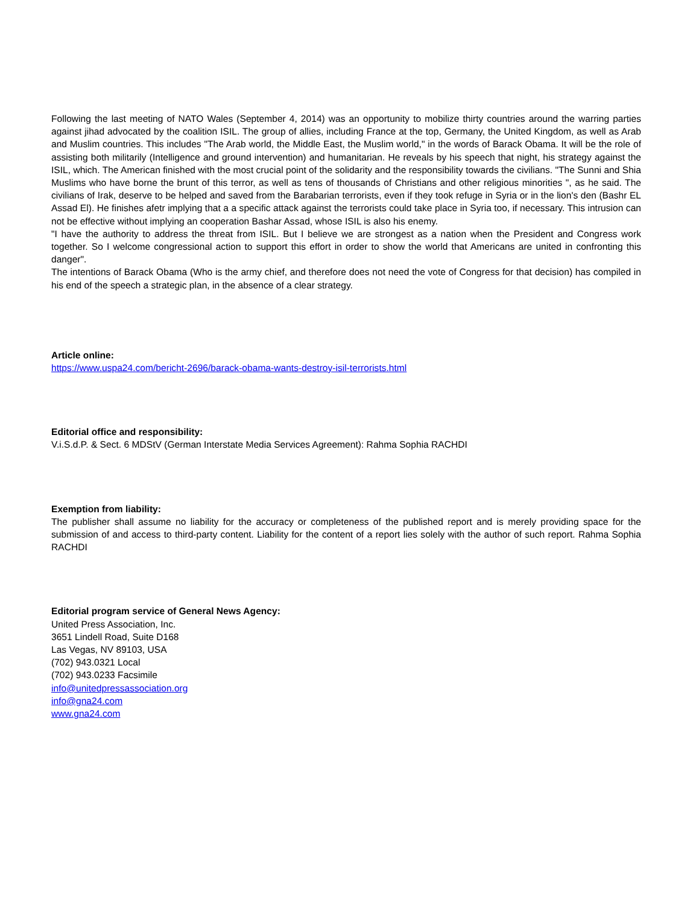Following the last meeting of NATO Wales (September 4, 2014) was an opportunity to mobilize thirty countries around the warring parties against jihad advocated by the coalition ISIL. The group of allies, including France at the top, Germany, the United Kingdom, as well as Arab and Muslim countries. This includes "The Arab world, the Middle East, the Muslim world," in the words of Barack Obama. It will be the role of assisting both militarily (Intelligence and ground intervention) and humanitarian. He reveals by his speech that night, his strategy against the ISIL, which. The American finished with the most crucial point of the solidarity and the responsibility towards the civilians. "The Sunni and Shia Muslims who have borne the brunt of this terror, as well as tens of thousands of Christians and other religious minorities ", as he said. The civilians of Irak, deserve to be helped and saved from the Barabarian terrorists, even if they took refuge in Syria or in the lion's den (Bashr EL Assad El). He finishes afetr implying that a a specific attack against the terrorists could take place in Syria too, if necessary. This intrusion can not be effective without implying an cooperation Bashar Assad, whose ISIL is also his enemy.
"I have the authority to address the threat from ISIL. But I believe we are strongest as a nation when the President and Congress work together. So I welcome congressional action to support this effort in order to show the world that Americans are united in confronting this danger".
The intentions of Barack Obama (Who is the army chief, and therefore does not need the vote of Congress for that decision) has compiled in his end of the speech a strategic plan, in the absence of a clear strategy.
Article online:
https://www.uspa24.com/bericht-2696/barack-obama-wants-destroy-isil-terrorists.html
Editorial office and responsibility:
V.i.S.d.P. & Sect. 6 MDStV (German Interstate Media Services Agreement): Rahma Sophia RACHDI
Exemption from liability:
The publisher shall assume no liability for the accuracy or completeness of the published report and is merely providing space for the submission of and access to third-party content. Liability for the content of a report lies solely with the author of such report. Rahma Sophia RACHDI
Editorial program service of General News Agency:
United Press Association, Inc.
3651 Lindell Road, Suite D168
Las Vegas, NV 89103, USA
(702) 943.0321 Local
(702) 943.0233 Facsimile
info@unitedpressassociation.org
info@gna24.com
www.gna24.com